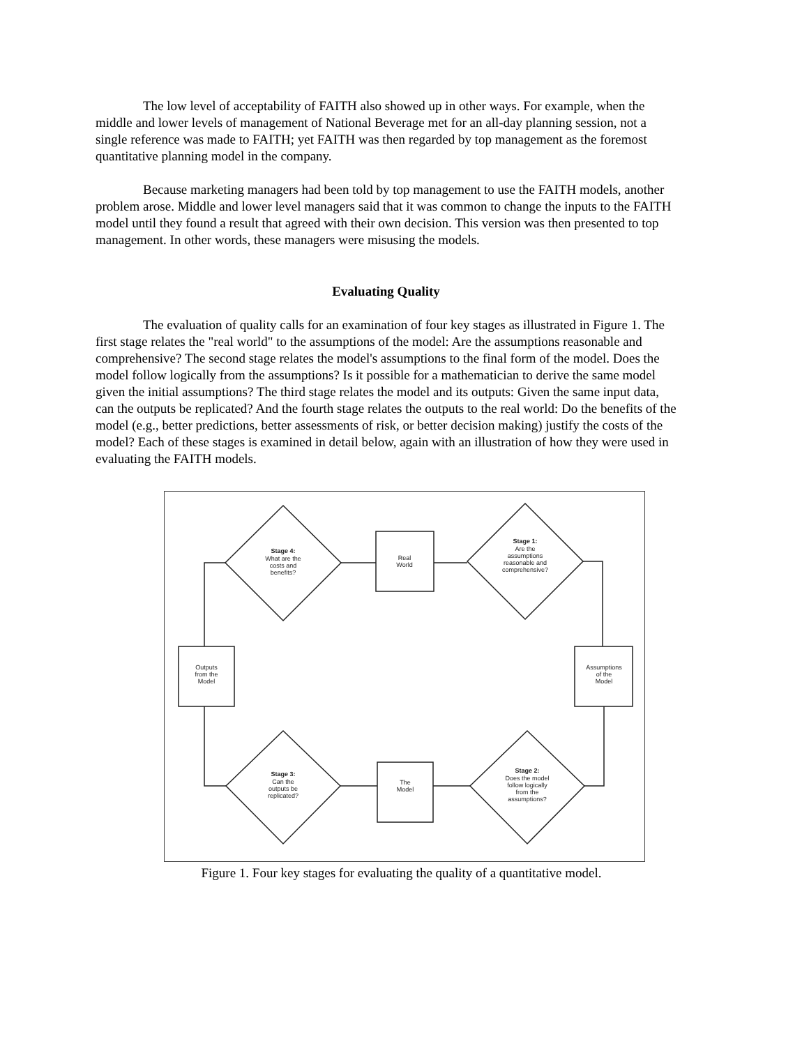The low level of acceptability of FAITH also showed up in other ways. For example, when the middle and lower levels of management of National Beverage met for an all-day planning session, not a single reference was made to FAITH; yet FAITH was then regarded by top management as the foremost quantitative planning model in the company.
Because marketing managers had been told by top management to use the FAITH models, another problem arose. Middle and lower level managers said that it was common to change the inputs to the FAITH model until they found a result that agreed with their own decision. This version was then presented to top management. In other words, these managers were misusing the models.
Evaluating Quality
The evaluation of quality calls for an examination of four key stages as illustrated in Figure 1. The first stage relates the "real world" to the assumptions of the model: Are the assumptions reasonable and comprehensive? The second stage relates the model's assumptions to the final form of the model. Does the model follow logically from the assumptions? Is it possible for a mathematician to derive the same model given the initial assumptions? The third stage relates the model and its outputs: Given the same input data, can the outputs be replicated? And the fourth stage relates the outputs to the real world: Do the benefits of the model (e.g., better predictions, better assessments of risk, or better decision making) justify the costs of the model? Each of these stages is examined in detail below, again with an illustration of how they were used in evaluating the FAITH models.
Stage 4:
What are the
costs and
benefits?
Real
World
Stage 1:
Are the
assumptions
reasonable and
comprehensive?
Assumptions
of the
Model
Stage 2:
Does the model
follow logically
from the
assumptions?
The
Model
Stage 3:
Can the
outputs be
replicated?
Outputs
from the
Model
Figure 1. Four key stages for evaluating the quality of a quantitative model.